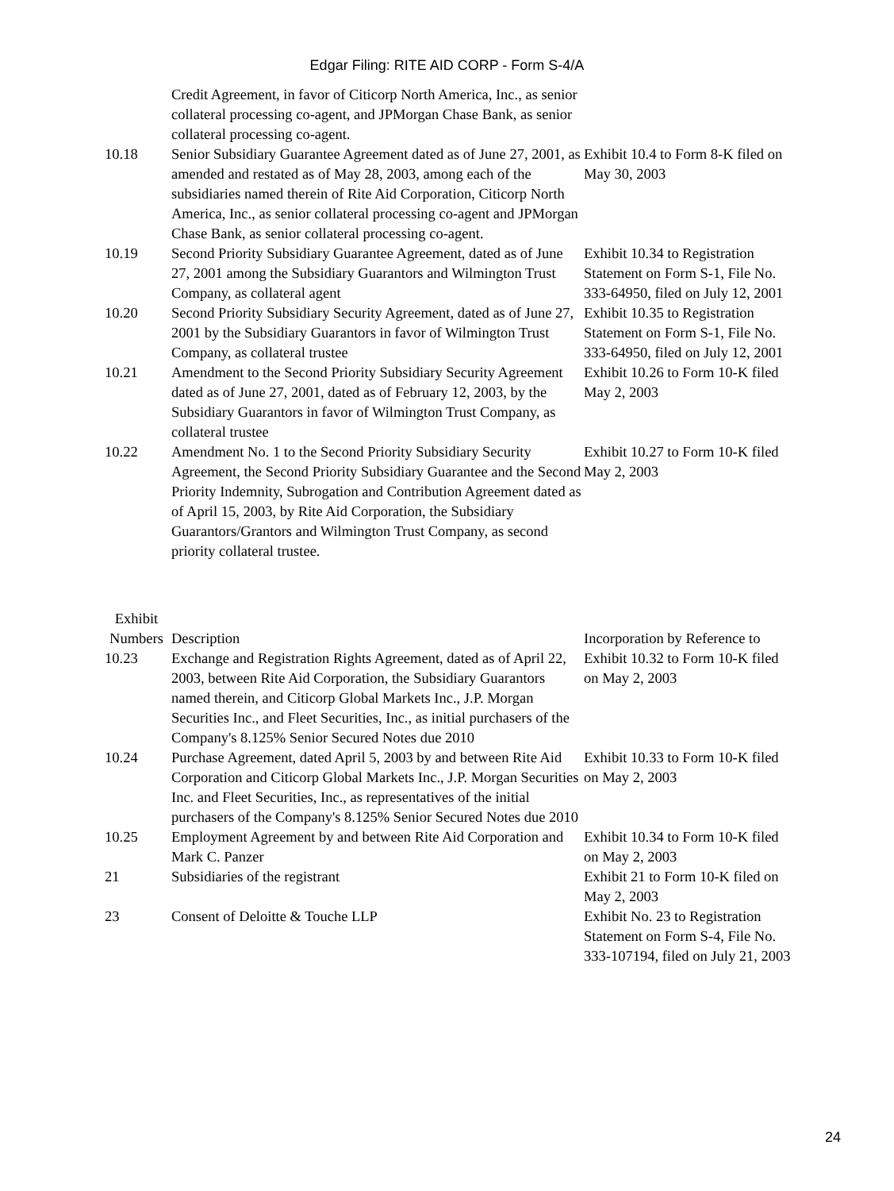Edgar Filing: RITE AID CORP - Form S-4/A
| | Credit Agreement, in favor of Citicorp North America, Inc., as senior collateral processing co-agent, and JPMorgan Chase Bank, as senior collateral processing co-agent. | |
| 10.18 | Senior Subsidiary Guarantee Agreement dated as of June 27, 2001, as amended and restated as of May 28, 2003, among each of the subsidiaries named therein of Rite Aid Corporation, Citicorp North America, Inc., as senior collateral processing co-agent and JPMorgan Chase Bank, as senior collateral processing co-agent. | Exhibit 10.4 to Form 8-K filed on May 30, 2003 |
| 10.19 | Second Priority Subsidiary Guarantee Agreement, dated as of June 27, 2001 among the Subsidiary Guarantors and Wilmington Trust Company, as collateral agent | Exhibit 10.34 to Registration Statement on Form S-1, File No. 333-64950, filed on July 12, 2001 |
| 10.20 | Second Priority Subsidiary Security Agreement, dated as of June 27, 2001 by the Subsidiary Guarantors in favor of Wilmington Trust Company, as collateral trustee | Exhibit 10.35 to Registration Statement on Form S-1, File No. 333-64950, filed on July 12, 2001 |
| 10.21 | Amendment to the Second Priority Subsidiary Security Agreement dated as of June 27, 2001, dated as of February 12, 2003, by the Subsidiary Guarantors in favor of Wilmington Trust Company, as collateral trustee | Exhibit 10.26 to Form 10-K filed May 2, 2003 |
| 10.22 | Amendment No. 1 to the Second Priority Subsidiary Security Agreement, the Second Priority Subsidiary Guarantee and the Second Priority Indemnity, Subrogation and Contribution Agreement dated as of April 15, 2003, by Rite Aid Corporation, the Subsidiary Guarantors/Grantors and Wilmington Trust Company, as second priority collateral trustee. | Exhibit 10.27 to Form 10-K filed May 2, 2003 |
| Exhibit Numbers | Description | Incorporation by Reference to |
| 10.23 | Exchange and Registration Rights Agreement, dated as of April 22, 2003, between Rite Aid Corporation, the Subsidiary Guarantors named therein, and Citicorp Global Markets Inc., J.P. Morgan Securities Inc., and Fleet Securities, Inc., as initial purchasers of the Company's 8.125% Senior Secured Notes due 2010 | Exhibit 10.32 to Form 10-K filed on May 2, 2003 |
| 10.24 | Purchase Agreement, dated April 5, 2003 by and between Rite Aid Corporation and Citicorp Global Markets Inc., J.P. Morgan Securities Inc. and Fleet Securities, Inc., as representatives of the initial purchasers of the Company's 8.125% Senior Secured Notes due 2010 | Exhibit 10.33 to Form 10-K filed on May 2, 2003 |
| 10.25 | Employment Agreement by and between Rite Aid Corporation and Mark C. Panzer | Exhibit 10.34 to Form 10-K filed on May 2, 2003 |
| 21 | Subsidiaries of the registrant | Exhibit 21 to Form 10-K filed on May 2, 2003 |
| 23 | Consent of Deloitte & Touche LLP | Exhibit No. 23 to Registration Statement on Form S-4, File No. 333-107194, filed on July 21, 2003 |
24